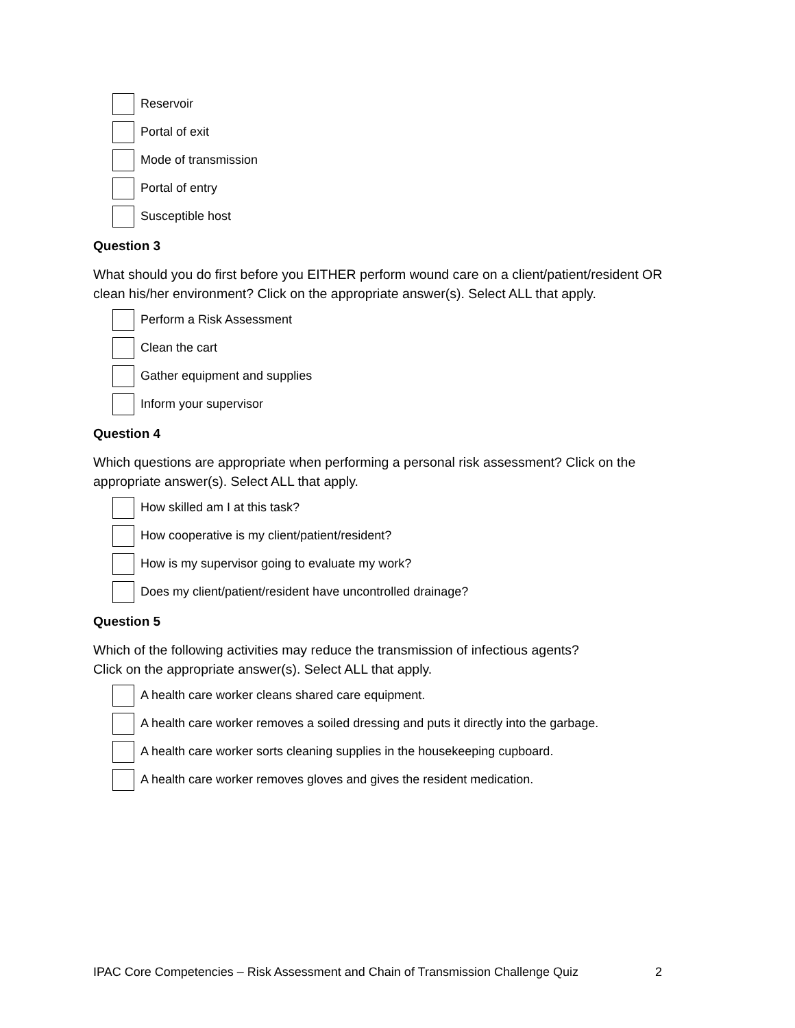Reservoir
Portal of exit
Mode of transmission
Portal of entry
Susceptible host
Question 3
What should you do first before you EITHER perform wound care on a client/patient/resident OR clean his/her environment? Click on the appropriate answer(s). Select ALL that apply.
Perform a Risk Assessment
Clean the cart
Gather equipment and supplies
Inform your supervisor
Question 4
Which questions are appropriate when performing a personal risk assessment? Click on the appropriate answer(s). Select ALL that apply.
How skilled am I at this task?
How cooperative is my client/patient/resident?
How is my supervisor going to evaluate my work?
Does my client/patient/resident have uncontrolled drainage?
Question 5
Which of the following activities may reduce the transmission of infectious agents?
Click on the appropriate answer(s). Select ALL that apply.
A health care worker cleans shared care equipment.
A health care worker removes a soiled dressing and puts it directly into the garbage.
A health care worker sorts cleaning supplies in the housekeeping cupboard.
A health care worker removes gloves and gives the resident medication.
IPAC Core Competencies – Risk Assessment and Chain of Transmission Challenge Quiz 2